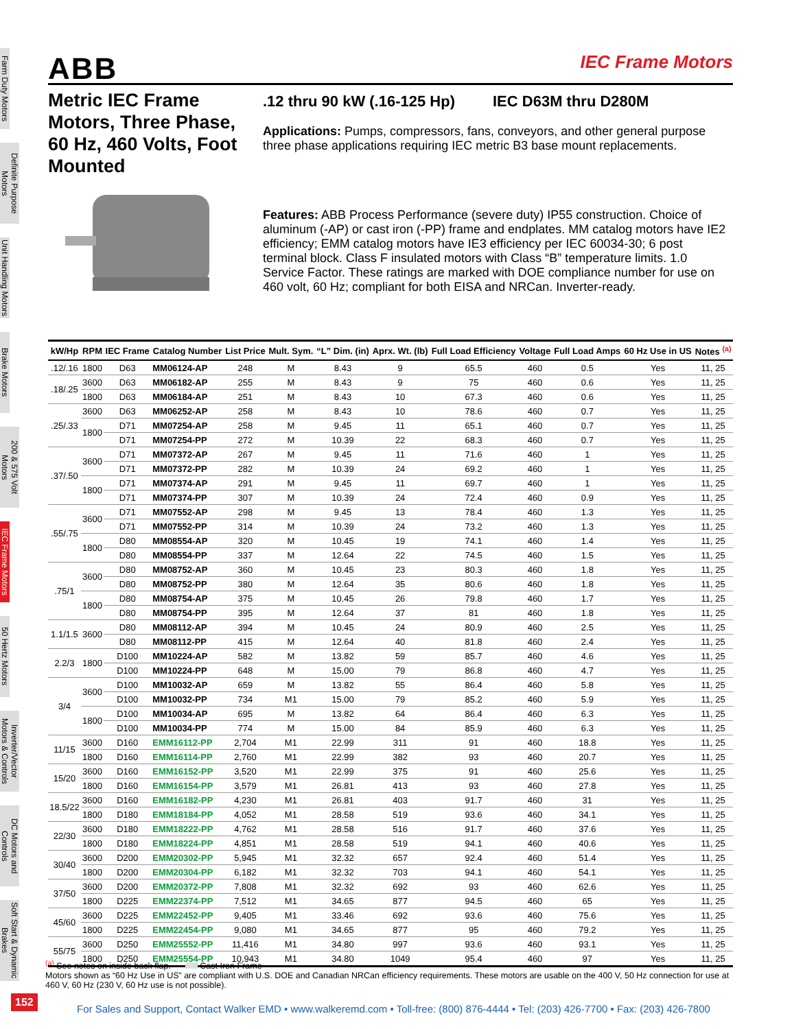Farm Duty Motors
Definite Purpose Motors
Unit Handling Motors
Brake Motors
200 & 575 Volt Motors
IEC Frame Motors
50 Hertz Motors
Inverter/Vector Motors & Controls
DC Motors and Controls
Soft Start & Dynamic Brakes
ABB
IEC Frame Motors
Metric IEC Frame Motors, Three Phase, 60 Hz, 460 Volts, Foot Mounted
.12 thru 90 kW (.16-125 Hp) IEC D63M thru D280M
Applications: Pumps, compressors, fans, conveyors, and other general purpose three phase applications requiring IEC metric B3 base mount replacements.
Features: ABB Process Performance (severe duty) IP55 construction. Choice of aluminum (-AP) or cast iron (-PP) frame and endplates. MM catalog motors have IE2 efficiency; EMM catalog motors have IE3 efficiency per IEC 60034-30; 6 post terminal block. Class F insulated motors with Class “B” temperature limits. 1.0 Service Factor. These ratings are marked with DOE compliance number for use on 460 volt, 60 Hz; compliant for both EISA and NRCan. Inverter-ready.
| kW/Hp | RPM | IEC Frame | Catalog Number | List Price | Mult. Sym. | “L” Dim. (in) | Aprx. Wt. (lb) | Full Load Efficiency | Voltage | Full Load Amps | 60 Hz Use in US | Notes <sup>(a)</sup> |
| --- | --- | --- | --- | --- | --- | --- | --- | --- | --- | --- | --- | --- |
| .12/.16 | 1800 | D63 | MM06124-AP | 248 | M | 8.43 | 9 | 65.5 | 460 | 0.5 | Yes | 11, 25 |
| .18/.25 | 3600 | D63 | MM06182-AP | 255 | M | 8.43 | 9 | 75 | 460 | 0.6 | Yes | 11, 25 |
| | 1800 | D63 | MM06184-AP | 251 | M | 8.43 | 10 | 67.3 | 460 | 0.6 | Yes | 11, 25 |
| .25/.33 | 3600 | D63 | MM06252-AP | 258 | M | 8.43 | 10 | 78.6 | 460 | 0.7 | Yes | 11, 25 |
| | 1800 | D71 | MM07254-AP | 258 | M | 9.45 | 11 | 65.1 | 460 | 0.7 | Yes | 11, 25 |
| | | D71 | MM07254-PP | 272 | M | 10.39 | 22 | 68.3 | 460 | 0.7 | Yes | 11, 25 |
| .37/.50 | 3600 | D71 | MM07372-AP | 267 | M | 9.45 | 11 | 71.6 | 460 | 1 | Yes | 11, 25 |
| | | D71 | MM07372-PP | 282 | M | 10.39 | 24 | 69.2 | 460 | 1 | Yes | 11, 25 |
| | 1800 | D71 | MM07374-AP | 291 | M | 9.45 | 11 | 69.7 | 460 | 1 | Yes | 11, 25 |
| | | D71 | MM07374-PP | 307 | M | 10.39 | 24 | 72.4 | 460 | 0.9 | Yes | 11, 25 |
| .55/.75 | 3600 | D71 | MM07552-AP | 298 | M | 9.45 | 13 | 78.4 | 460 | 1.3 | Yes | 11, 25 |
| | | D71 | MM07552-PP | 314 | M | 10.39 | 24 | 73.2 | 460 | 1.3 | Yes | 11, 25 |
| | 1800 | D80 | MM08554-AP | 320 | M | 10.45 | 19 | 74.1 | 460 | 1.4 | Yes | 11, 25 |
| | | D80 | MM08554-PP | 337 | M | 12.64 | 22 | 74.5 | 460 | 1.5 | Yes | 11, 25 |
| .75/1 | 3600 | D80 | MM08752-AP | 360 | M | 10.45 | 23 | 80.3 | 460 | 1.8 | Yes | 11, 25 |
| | | D80 | MM08752-PP | 380 | M | 12.64 | 35 | 80.6 | 460 | 1.8 | Yes | 11, 25 |
| | 1800 | D80 | MM08754-AP | 375 | M | 10.45 | 26 | 79.8 | 460 | 1.7 | Yes | 11, 25 |
| | | D80 | MM08754-PP | 395 | M | 12.64 | 37 | 81 | 460 | 1.8 | Yes | 11, 25 |
| 1.1/1.5 | 3600 | D80 | MM08112-AP | 394 | M | 10.45 | 24 | 80.9 | 460 | 2.5 | Yes | 11, 25 |
| | | D80 | MM08112-PP | 415 | M | 12.64 | 40 | 81.8 | 460 | 2.4 | Yes | 11, 25 |
| 2.2/3 | 1800 | D100 | MM10224-AP | 582 | M | 13.82 | 59 | 85.7 | 460 | 4.6 | Yes | 11, 25 |
| | | D100 | MM10224-PP | 648 | M | 15.00 | 79 | 86.8 | 460 | 4.7 | Yes | 11, 25 |
| 3/4 | 3600 | D100 | MM10032-AP | 659 | M | 13.82 | 55 | 86.4 | 460 | 5.8 | Yes | 11, 25 |
| | | D100 | MM10032-PP | 734 | M1 | 15.00 | 79 | 85.2 | 460 | 5.9 | Yes | 11, 25 |
| | 1800 | D100 | MM10034-AP | 695 | M | 13.82 | 64 | 86.4 | 460 | 6.3 | Yes | 11, 25 |
| | | D100 | MM10034-PP | 774 | M | 15.00 | 84 | 85.9 | 460 | 6.3 | Yes | 11, 25 |
| 11/15 | 3600 | D160 | EMM16112-PP | 2,704 | M1 | 22.99 | 311 | 91 | 460 | 18.8 | Yes | 11, 25 |
| | 1800 | D160 | EMM16114-PP | 2,760 | M1 | 22.99 | 382 | 93 | 460 | 20.7 | Yes | 11, 25 |
| 15/20 | 3600 | D160 | EMM16152-PP | 3,520 | M1 | 22.99 | 375 | 91 | 460 | 25.6 | Yes | 11, 25 |
| | 1800 | D160 | EMM16154-PP | 3,579 | M1 | 26.81 | 413 | 93 | 460 | 27.8 | Yes | 11, 25 |
| 18.5/22 | 3600 | D160 | EMM16182-PP | 4,230 | M1 | 26.81 | 403 | 91.7 | 460 | 31 | Yes | 11, 25 |
| | 1800 | D180 | EMM18184-PP | 4,052 | M1 | 28.58 | 519 | 93.6 | 460 | 34.1 | Yes | 11, 25 |
| 22/30 | 3600 | D180 | EMM18222-PP | 4,762 | M1 | 28.58 | 516 | 91.7 | 460 | 37.6 | Yes | 11, 25 |
| | 1800 | D180 | EMM18224-PP | 4,851 | M1 | 28.58 | 519 | 94.1 | 460 | 40.6 | Yes | 11, 25 |
| 30/40 | 3600 | D200 | EMM20302-PP | 5,945 | M1 | 32.32 | 657 | 92.4 | 460 | 51.4 | Yes | 11, 25 |
| | 1800 | D200 | EMM20304-PP | 6,182 | M1 | 32.32 | 703 | 94.1 | 460 | 54.1 | Yes | 11, 25 |
| 37/50 | 3600 | D200 | EMM20372-PP | 7,808 | M1 | 32.32 | 692 | 93 | 460 | 62.6 | Yes | 11, 25 |
| | 1800 | D225 | EMM22374-PP | 7,512 | M1 | 34.65 | 877 | 94.5 | 460 | 65 | Yes | 11, 25 |
| 45/60 | 3600 | D225 | EMM22452-PP | 9,405 | M1 | 33.46 | 692 | 93.6 | 460 | 75.6 | Yes | 11, 25 |
| | 1800 | D225 | EMM22454-PP | 9,080 | M1 | 34.65 | 877 | 95 | 460 | 79.2 | Yes | 11, 25 |
| 55/75 | 3600 | D250 | EMM25552-PP | 11,416 | M1 | 34.80 | 997 | 93.6 | 460 | 93.1 | Yes | 11, 25 |
| | 1800 | D250 | EMM25554-PP | 10,943 | M1 | 34.80 | 1049 | 95.4 | 460 | 97 | Yes | 11, 25 |
<sup>(a)</sup> See notes on inside back flap. Cast Iron Frame
Motors shown as “60 Hz Use in US” are compliant with U.S. DOE and Canadian NRCan efficiency requirements. These motors are usable on the 400 V, 50 Hz connection for use at 460 V, 60 Hz (230 V, 60 Hz use is not possible).
152
For Sales and Support, Contact Walker EMD • www.walkeremd.com • Toll-free: (800) 876-4444 • Tel: (203) 426-7700 • Fax: (203) 426-7800